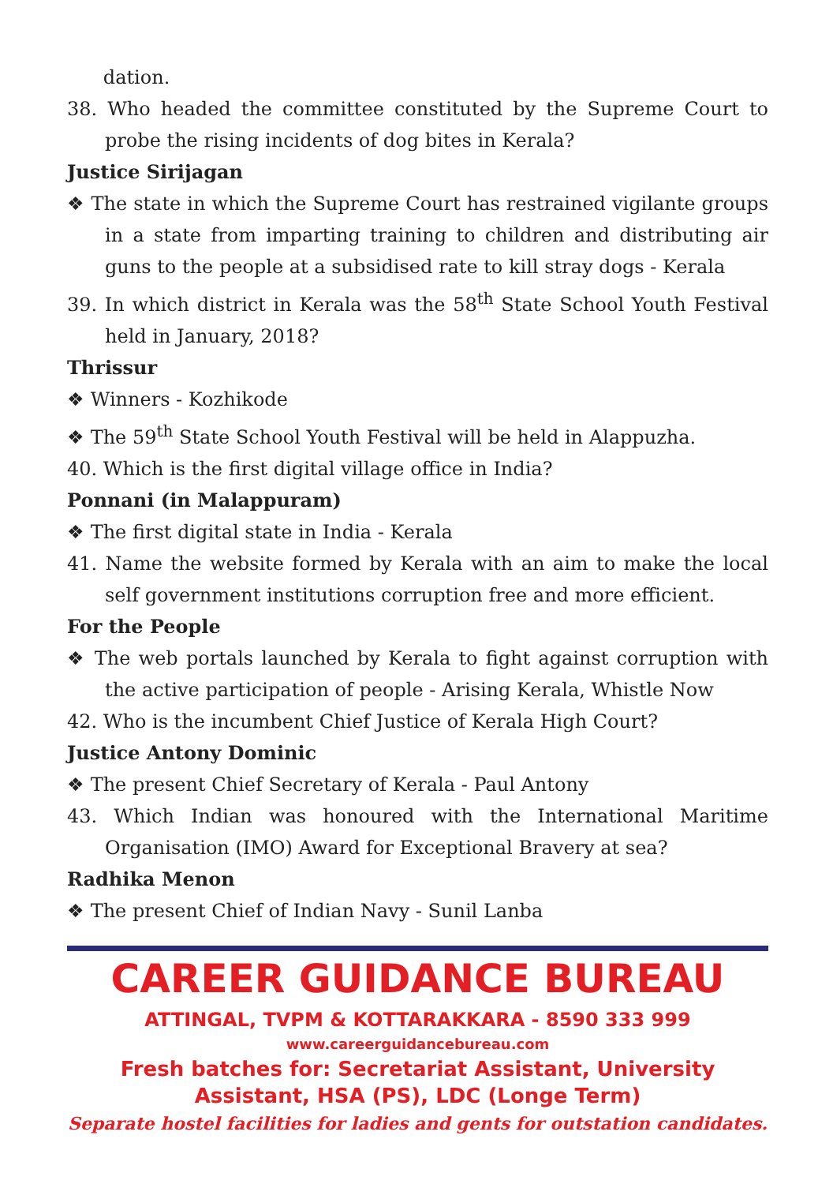dation.
38. Who headed the committee constituted by the Supreme Court to probe the rising incidents of dog bites in Kerala?
Justice Sirijagan
❖ The state in which the Supreme Court has restrained vigilante groups in a state from imparting training to children and distributing air guns to the people at a subsidised rate to kill stray dogs - Kerala
39. In which district in Kerala was the 58<sup>th</sup> State School Youth Festival held in January, 2018?
Thrissur
❖ Winners - Kozhikode
❖ The 59<sup>th</sup> State School Youth Festival will be held in Alappuzha.
40. Which is the first digital village office in India?
Ponnani (in Malappuram)
❖ The first digital state in India - Kerala
41. Name the website formed by Kerala with an aim to make the local self government institutions corruption free and more efficient.
For the People
❖ The web portals launched by Kerala to fight against corruption with the active participation of people - Arising Kerala, Whistle Now
42. Who is the incumbent Chief Justice of Kerala High Court?
Justice Antony Dominic
❖ The present Chief Secretary of Kerala - Paul Antony
43. Which Indian was honoured with the International Maritime Organisation (IMO) Award for Exceptional Bravery at sea?
Radhika Menon
❖ The present Chief of Indian Navy - Sunil Lanba
CAREER GUIDANCE BUREAU
ATTINGAL, TVPM & KOTTARAKKARA - 8590 333 999
www.careerguidancebureau.com
Fresh batches for: Secretariat Assistant, University Assistant, HSA (PS), LDC (Longe Term)
Separate hostel facilities for ladies and gents for outstation candidates.